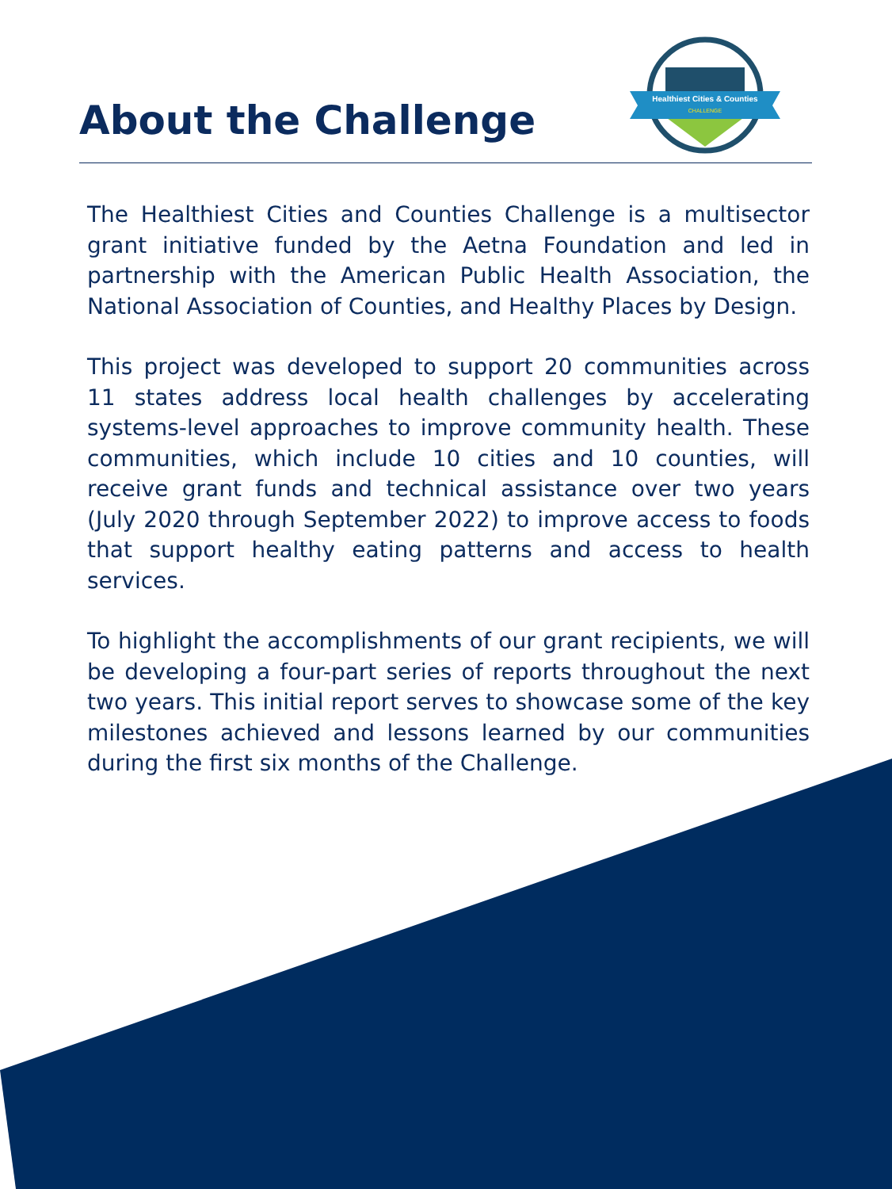About the Challenge
Healthiest Cities & Counties
CHALLENGE
The Healthiest Cities and Counties Challenge is a multisector grant initiative funded by the Aetna Foundation and led in partnership with the American Public Health Association, the National Association of Counties, and Healthy Places by Design.
This project was developed to support 20 communities across 11 states address local health challenges by accelerating systems-level approaches to improve community health. These communities, which include 10 cities and 10 counties, will receive grant funds and technical assistance over two years (July 2020 through September 2022) to improve access to foods that support healthy eating patterns and access to health services.
To highlight the accomplishments of our grant recipients, we will be developing a four-part series of reports throughout the next two years. This initial report serves to showcase some of the key milestones achieved and lessons learned by our communities during the first six months of the Challenge.